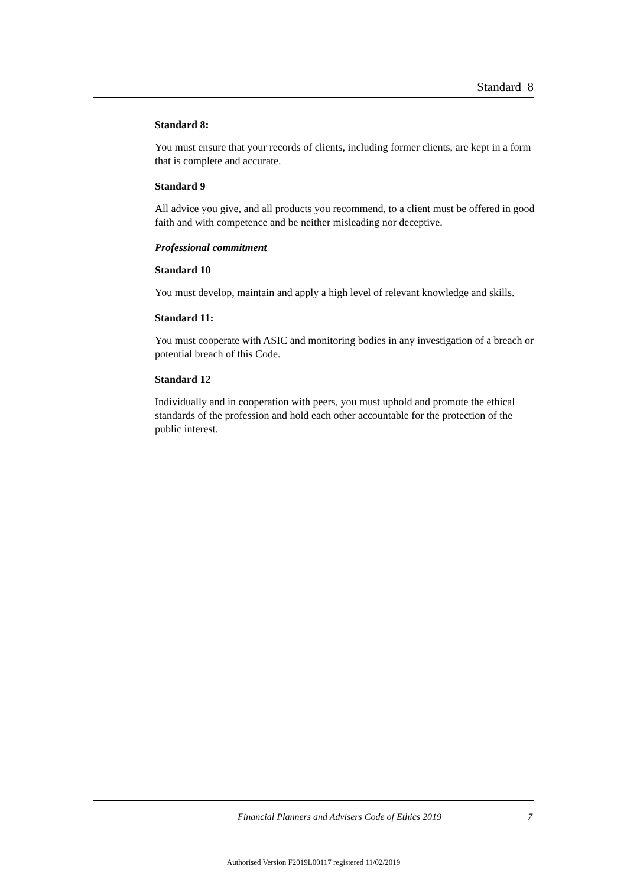Standard 8
Standard 8:
You must ensure that your records of clients, including former clients, are kept in a form that is complete and accurate.
Standard 9
All advice you give, and all products you recommend, to a client must be offered in good faith and with competence and be neither misleading nor deceptive.
Professional commitment
Standard 10
You must develop, maintain and apply a high level of relevant knowledge and skills.
Standard 11:
You must cooperate with ASIC and monitoring bodies in any investigation of a breach or potential breach of this Code.
Standard 12
Individually and in cooperation with peers, you must uphold and promote the ethical standards of the profession and hold each other accountable for the protection of the public interest.
Financial Planners and Advisers Code of Ethics 2019 7
Authorised Version F2019L00117 registered 11/02/2019